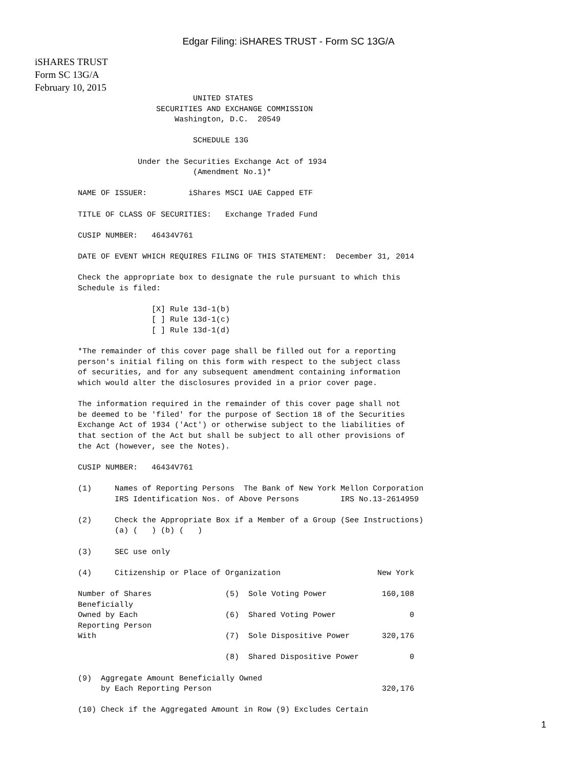Edgar Filing: iSHARES TRUST - Form SC 13G/A
iSHARES TRUST
Form SC 13G/A
February 10, 2015
                                UNITED STATES
                        SECURITIES AND EXCHANGE COMMISSION
                            Washington, D.C.  20549

                                SCHEDULE 13G

                    Under the Securities Exchange Act of 1934
                                (Amendment No.1)*

       NAME OF ISSUER:         iShares MSCI UAE Capped ETF

       TITLE OF CLASS OF SECURITIES:   Exchange Traded Fund

       CUSIP NUMBER:   46434V761

       DATE OF EVENT WHICH REQUIRES FILING OF THIS STATEMENT:  December 31, 2014

       Check the appropriate box to designate the rule pursuant to which this
       Schedule is filed:

                       [X] Rule 13d-1(b)
                       [ ] Rule 13d-1(c)
                       [ ] Rule 13d-1(d)

       *The remainder of this cover page shall be filled out for a reporting
       person's initial filing on this form with respect to the subject class
       of securities, and for any subsequent amendment containing information
       which would alter the disclosures provided in a prior cover page.

       The information required in the remainder of this cover page shall not
       be deemed to be 'filed' for the purpose of Section 18 of the Securities
       Exchange Act of 1934 ('Act') or otherwise subject to the liabilities of
       that section of the Act but shall be subject to all other provisions of
       the Act (however, see the Notes).

       CUSIP NUMBER:   46434V761

       (1)     Names of Reporting Persons  The Bank of New York Mellon Corporation
               IRS Identification Nos. of Above Persons         IRS No.13-2614959

       (2)     Check the Appropriate Box if a Member of a Group (See Instructions)
               (a) (   ) (b) (   )

       (3)     SEC use only

       (4)     Citizenship or Place of Organization                     New York

       Number of Shares                (5)  Sole Voting Power            160,108
       Beneficially
       Owned by Each                   (6)  Shared Voting Power                0
       Reporting Person
       With                            (7)  Sole Dispositive Power       320,176

                                       (8)  Shared Dispositive Power           0

       (9)  Aggregate Amount Beneficially Owned
            by Each Reporting Person                                     320,176

       (10) Check if the Aggregated Amount in Row (9) Excludes Certain
1